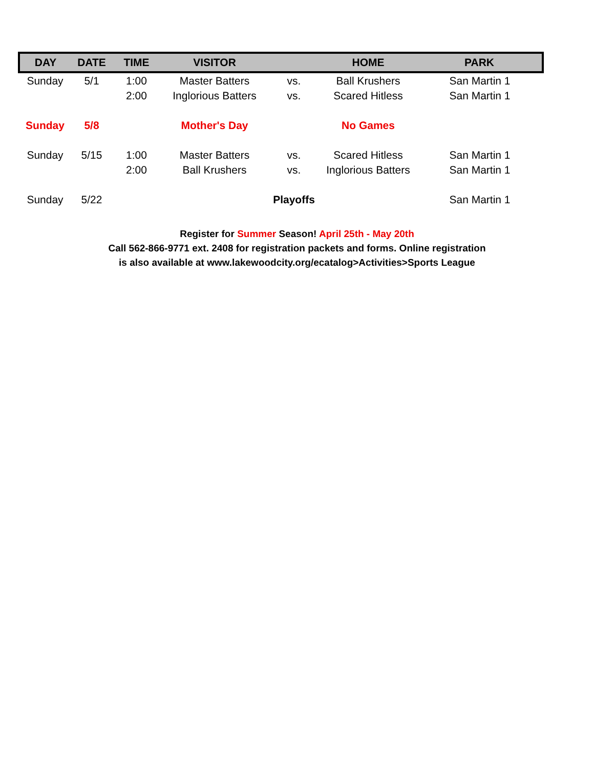| DAY | DATE | TIME | VISITOR | | HOME | PARK |
| --- | --- | --- | --- | --- | --- | --- |
| Sunday | 5/1 | 1:00 | Master Batters | vs. | Ball Krushers | San Martin 1 |
| | | 2:00 | Inglorious Batters | vs. | Scared Hitless | San Martin 1 |
| Sunday | 5/8 | | Mother's Day | | No Games | |
| Sunday | 5/15 | 1:00 | Master Batters | vs. | Scared Hitless | San Martin 1 |
| | | 2:00 | Ball Krushers | vs. | Inglorious Batters | San Martin 1 |
| Sunday | 5/22 | | | Playoffs | | San Martin 1 |
Register for Summer Season! April 25th - May 20th
Call 562-866-9771 ext. 2408 for registration packets and forms. Online registration
is also available at www.lakewoodcity.org/ecatalog>Activities>Sports League